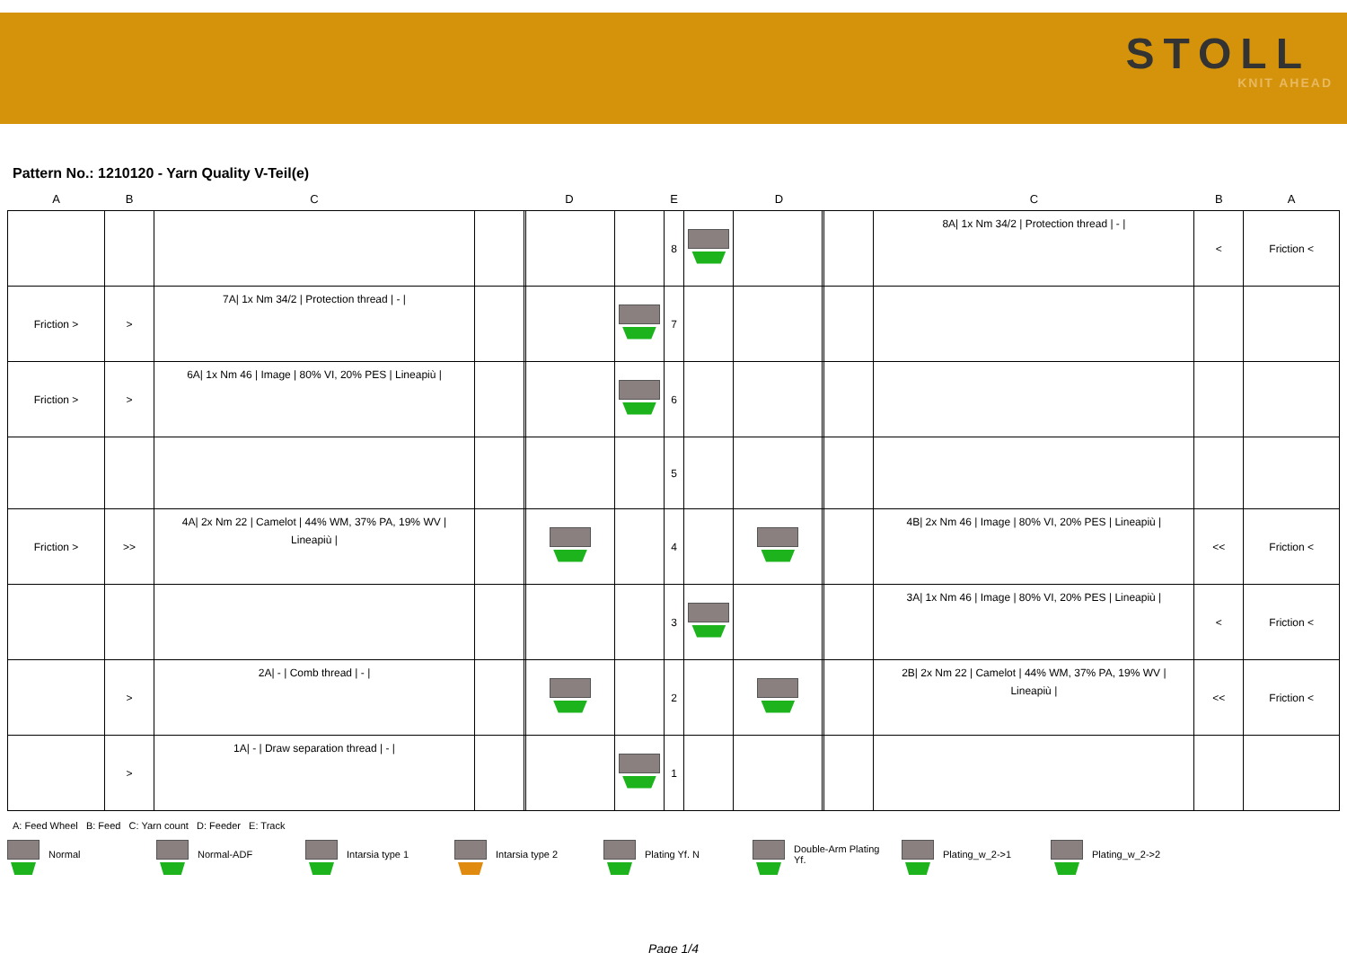STOLL
KNIT AHEAD
Pattern No.: 1210120 - Yarn Quality V-Teil(e)
| A | B | C | | D | | | E | | D | | | C | B | A |
| --- | --- | --- | --- | --- | --- | --- | --- | --- | --- | --- | --- | --- | --- | --- |
| | | | | | | | 8 | | | | | 8A/ 1x Nm 34/2 / Protection thread / - / | < | Friction < |
| Friction > | > | 7A/ 1x Nm 34/2 / Protection thread / - / | | | | | 7 | | | | | | | |
| Friction > | > | 6A/ 1x Nm 46 / Image / 80% VI, 20% PES / Lineapiù / | | | | | 6 | | | | | | | |
| | | | | | | | 5 | | | | | | | |
| Friction > | >> | 4A/ 2x Nm 22 / Camelot / 44% WM, 37% PA, 19% WV / Lineapiù / | | | | | 4 | | | | | 4B/ 2x Nm 46 / Image / 80% VI, 20% PES / Lineapiù / | << | Friction < |
| | | | | | | | 3 | | | | | 3A/ 1x Nm 46 / Image / 80% VI, 20% PES / Lineapiù / | < | Friction < |
| | > | 2A/ - / Comb thread / - / | | | | | 2 | | | | | 2B/ 2x Nm 22 / Camelot / 44% WM, 37% PA, 19% WV / Lineapiù / | << | Friction < |
| | > | 1A/ - / Draw separation thread / - / | | | | | 1 | | | | | | | |
A: Feed Wheel B: Feed C: Yarn count D: Feeder E: Track
Normal Normal-ADF Intarsia type 1 Intarsia type 2 Plating Yf. N Double-Arm Plating Yf. Plating_w_2->1 Plating_w_2->2
Page 1/4